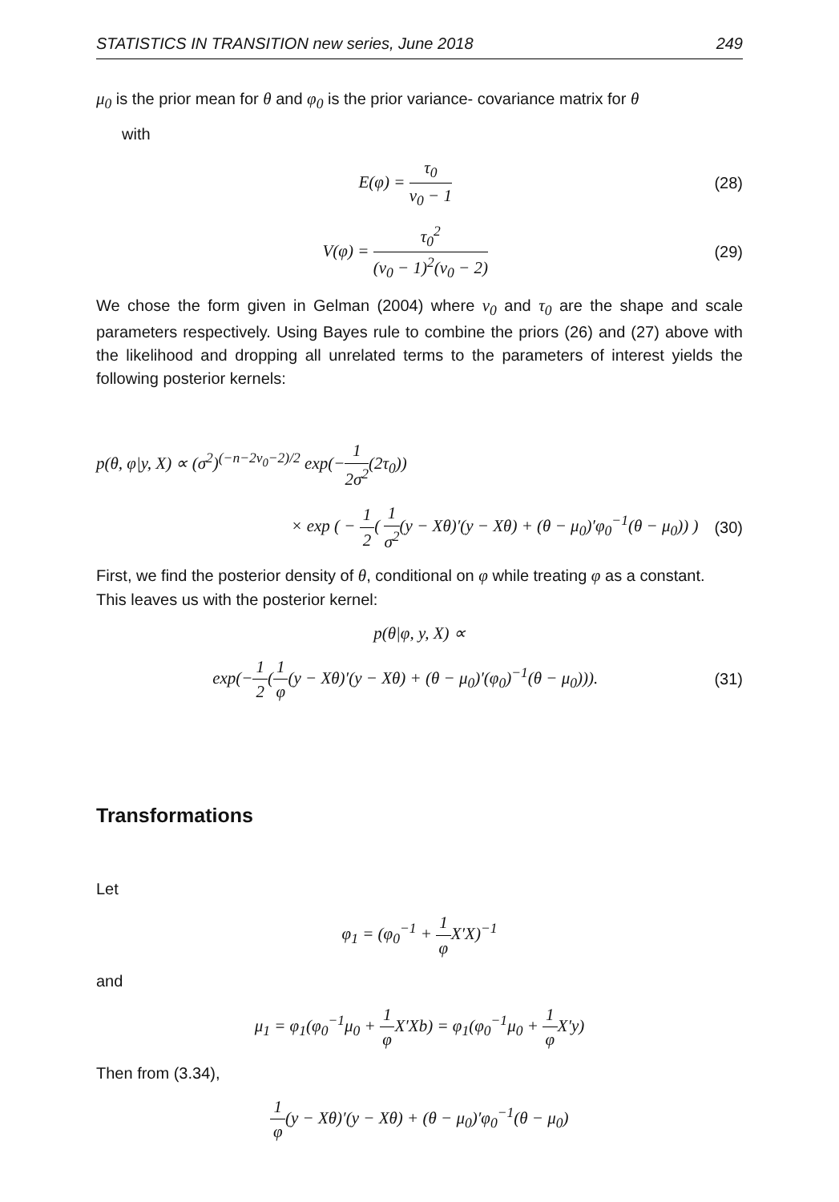STATISTICS IN TRANSITION new series, June 2018 249
μ<sub>0</sub> is the prior mean for θ and φ<sub>0</sub> is the prior variance- covariance matrix for θ
with
E(φ) = τ<sub>0</sub> ν<sub>0</sub> − 1 (28)
V(φ) = τ<sub>0</sub><sup>2</sup> (ν<sub>0</sub> − 1)<sup>2</sup>(ν<sub>0</sub> − 2) (29)
We chose the form given in Gelman (2004) where ν<sub>0</sub> and τ<sub>0</sub> are the shape and scale parameters respectively. Using Bayes rule to combine the priors (26) and (27) above with the likelihood and dropping all unrelated terms to the parameters of interest yields the following posterior kernels:
p(θ, φ|y, X) ∝ (σ<sup>2</sup>)<sup>(−n−2ν<sub>0</sub>−2)/2</sup> exp(−1 2σ<sup>2</sup>(2τ<sub>0</sub>))
× exp ( − 1 2( 1 σ<sup>2</sup>(y − Xθ)′(y − Xθ) + (θ − μ<sub>0</sub>)′φ<sub>0</sub><sup>−1</sup>(θ − μ<sub>0</sub>)) )
(30)
First, we find the posterior density of θ, conditional on φ while treating φ as a constant.
This leaves us with the posterior kernel:
p(θ|φ, y, X) ∝
exp(−1 2(1 φ(y − Xθ)′(y − Xθ) + (θ − μ<sub>0</sub>)′(φ<sub>0</sub>)<sup>−1</sup>(θ − μ<sub>0</sub>))).
(31)
Transformations
Let
φ<sub>1</sub> = (φ<sub>0</sub><sup>−1</sup> + 1 φ X′X)<sup>−1</sup>
and
μ<sub>1</sub> = φ<sub>1</sub>(φ<sub>0</sub><sup>−1</sup>μ<sub>0</sub> + 1 φ X′Xb) = φ<sub>1</sub>(φ<sub>0</sub><sup>−1</sup>μ<sub>0</sub> + 1 φ X′y)
Then from (3.34),
1 φ(y − Xθ)′(y − Xθ) + (θ − μ<sub>0</sub>)′φ<sub>0</sub><sup>−1</sup>(θ − μ<sub>0</sub>)